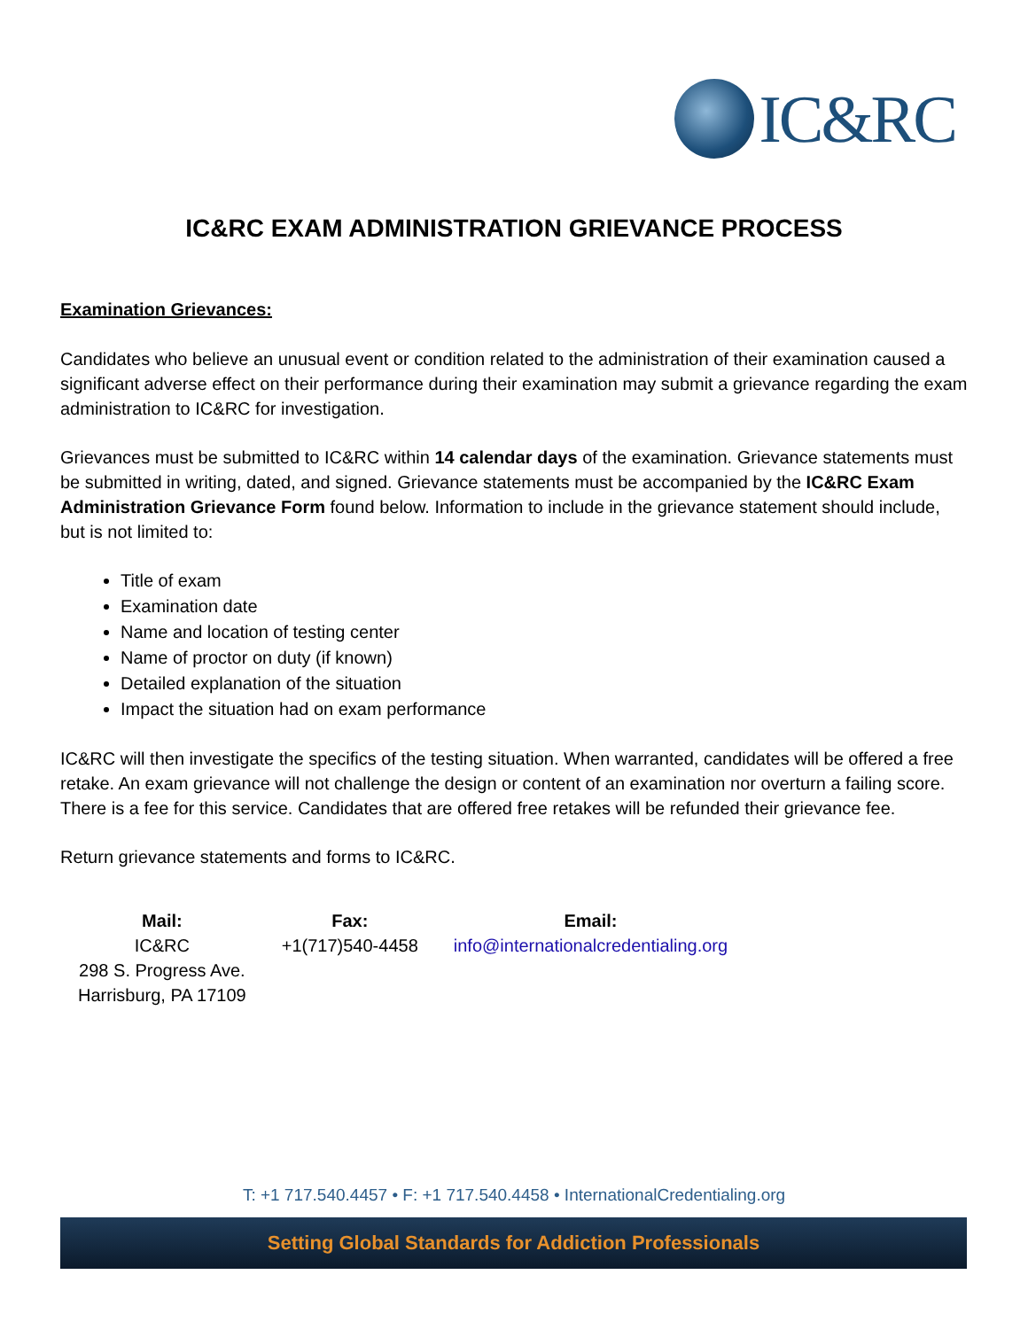IC&RC
IC&RC EXAM ADMINISTRATION GRIEVANCE PROCESS
Examination Grievances:
Candidates who believe an unusual event or condition related to the administration of their examination caused a significant adverse effect on their performance during their examination may submit a grievance regarding the exam administration to IC&RC for investigation.
Grievances must be submitted to IC&RC within 14 calendar days of the examination. Grievance statements must be submitted in writing, dated, and signed. Grievance statements must be accompanied by the IC&RC Exam Administration Grievance Form found below. Information to include in the grievance statement should include, but is not limited to:
Title of exam
Examination date
Name and location of testing center
Name of proctor on duty (if known)
Detailed explanation of the situation
Impact the situation had on exam performance
IC&RC will then investigate the specifics of the testing situation. When warranted, candidates will be offered a free retake. An exam grievance will not challenge the design or content of an examination nor overturn a failing score. There is a fee for this service. Candidates that are offered free retakes will be refunded their grievance fee.
Return grievance statements and forms to IC&RC.
| Mail: | Fax: | Email: |
| --- | --- | --- |
| IC&RC 298 S. Progress Ave. Harrisburg, PA 17109 | +1(717)540-4458 | info@internationalcredentialing.org |
T: +1 717.540.4457 • F: +1 717.540.4458 • InternationalCredentialing.org
Setting Global Standards for Addiction Professionals